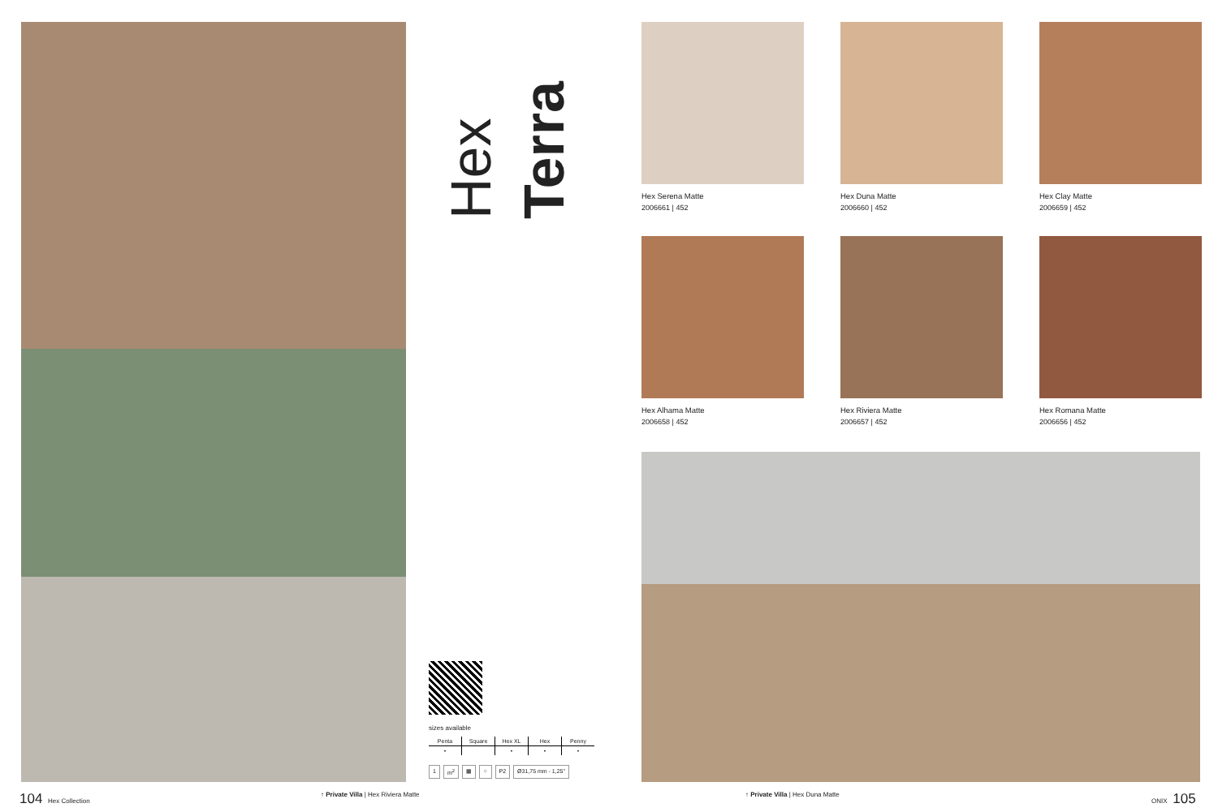Hex
Terra
Hex Serena Matte
2006661 | 452
Hex Duna Matte
2006660 | 452
Hex Clay Matte
2006659 | 452
Hex Alhama Matte
2006658 | 452
Hex Riviera Matte
2006657 | 452
Hex Romana Matte
2006656 | 452
sizes available
| Penta | Square | Hex XL | Hex | Penny |
| --- | --- | --- | --- | --- |
| • | | • | • | • |
1 m<sup>2</sup> ▦ ⁘ P2 Ø31,75 mm - 1,25"
104 Hex Collection
↑ Private Villa | Hex Riviera Matte
↑ Private Villa | Hex Duna Matte
ONIX 105